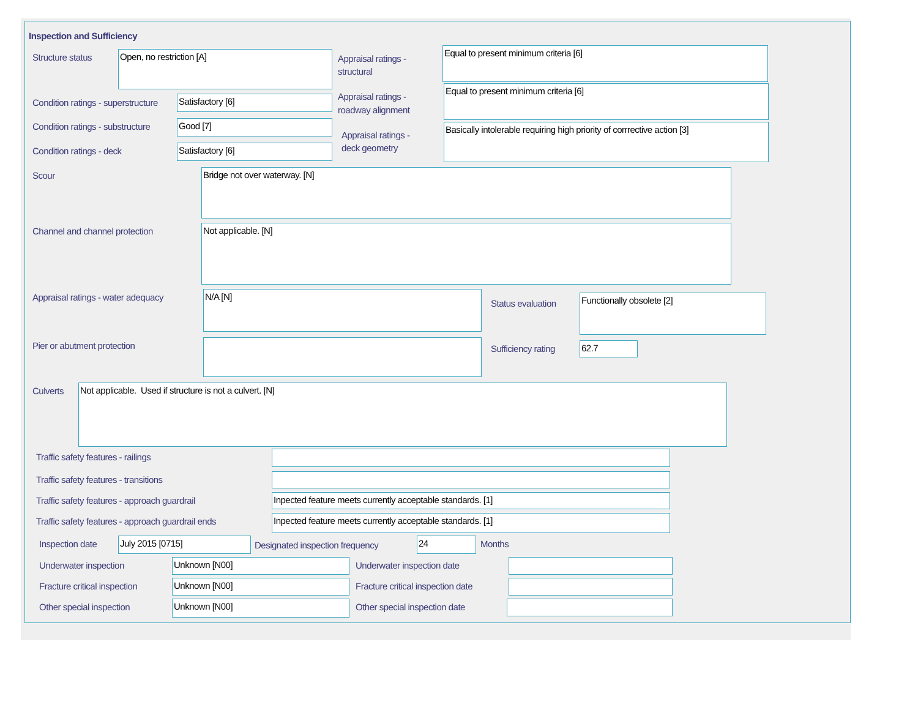Inspection and Sufficiency
Structure status Open, no restriction [A]
Appraisal ratings -
structural
Equal to present minimum criteria [6]
Condition ratings - superstructure
Satisfactory [6]
Appraisal ratings -
roadway alignment
Equal to present minimum criteria [6]
Condition ratings - substructure
Good [7]
Appraisal ratings -
deck geometry
Basically intolerable requiring high priority of corrrective action [3]
Condition ratings - deck Satisfactory [6]
Scour Bridge not over waterway. [N]
Channel and channel protection Not applicable. [N]
Appraisal ratings - water adequacy
N/A [N]
Status evaluation
Functionally obsolete [2]
Pier or abutment protection Sufficiency rating 62.7
Culverts Not applicable. Used if structure is not a culvert. [N]
Traffic safety features - railings
Traffic safety features - transitions
Traffic safety features - approach guardrail
Inpected feature meets currently acceptable standards. [1]
Traffic safety features - approach guardrail ends
Inpected feature meets currently acceptable standards. [1]
Inspection date July 2015 [0715]
Designated inspection frequency
24 Months
Underwater inspection Unknown [N00] Underwater inspection date
Fracture critical inspection Unknown [N00]
Fracture critical inspection date
Other special inspection Unknown [N00] Other special inspection date